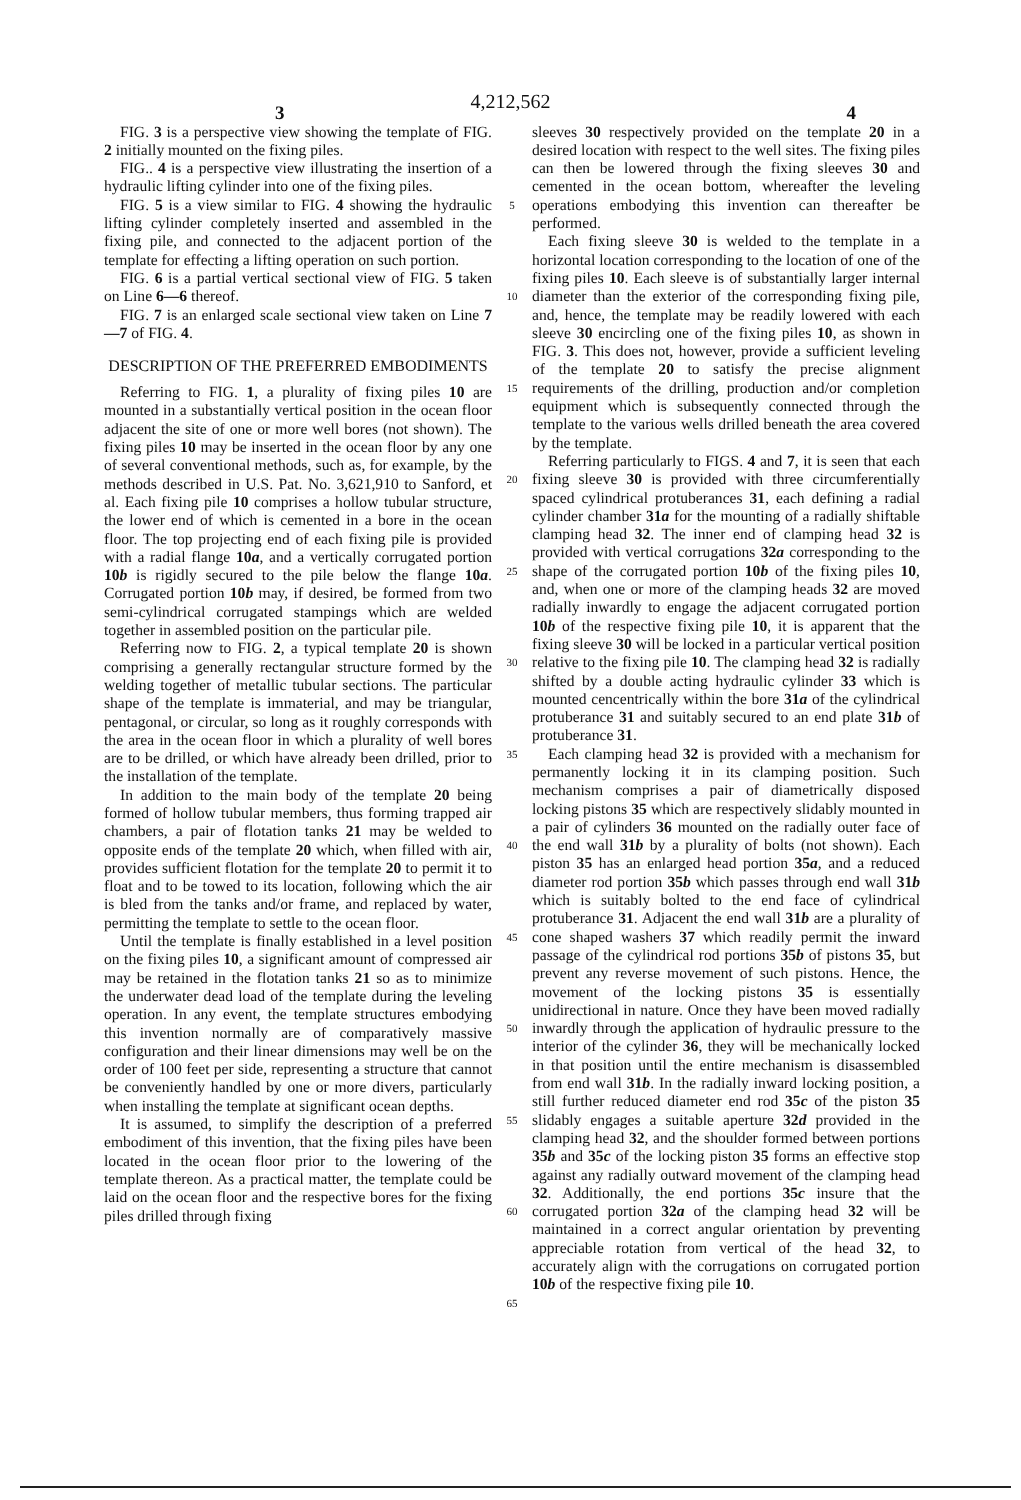4,212,562
3 4
FIG. 3 is a perspective view showing the template of FIG. 2 initially mounted on the fixing piles.
FIG.. 4 is a perspective view illustrating the insertion of a hydraulic lifting cylinder into one of the fixing piles.
FIG. 5 is a view similar to FIG. 4 showing the hydraulic lifting cylinder completely inserted and assembled in the fixing pile, and connected to the adjacent portion of the template for effecting a lifting operation on such portion.
FIG. 6 is a partial vertical sectional view of FIG. 5 taken on Line 6—6 thereof.
FIG. 7 is an enlarged scale sectional view taken on Line 7—7 of FIG. 4.
DESCRIPTION OF THE PREFERRED EMBODIMENTS
Referring to FIG. 1, a plurality of fixing piles 10 are mounted in a substantially vertical position in the ocean floor adjacent the site of one or more well bores (not shown). The fixing piles 10 may be inserted in the ocean floor by any one of several conventional methods, such as, for example, by the methods described in U.S. Pat. No. 3,621,910 to Sanford, et al. Each fixing pile 10 comprises a hollow tubular structure, the lower end of which is cemented in a bore in the ocean floor. The top projecting end of each fixing pile is provided with a radial flange 10a, and a vertically corrugated portion 10b is rigidly secured to the pile below the flange 10a. Corrugated portion 10b may, if desired, be formed from two semi-cylindrical corrugated stampings which are welded together in assembled position on the particular pile.
Referring now to FIG. 2, a typical template 20 is shown comprising a generally rectangular structure formed by the welding together of metallic tubular sections. The particular shape of the template is immaterial, and may be triangular, pentagonal, or circular, so long as it roughly corresponds with the area in the ocean floor in which a plurality of well bores are to be drilled, or which have already been drilled, prior to the installation of the template.
In addition to the main body of the template 20 being formed of hollow tubular members, thus forming trapped air chambers, a pair of flotation tanks 21 may be welded to opposite ends of the template 20 which, when filled with air, provides sufficient flotation for the template 20 to permit it to float and to be towed to its location, following which the air is bled from the tanks and/or frame, and replaced by water, permitting the template to settle to the ocean floor.
Until the template is finally established in a level position on the fixing piles 10, a significant amount of compressed air may be retained in the flotation tanks 21 so as to minimize the underwater dead load of the template during the leveling operation. In any event, the template structures embodying this invention normally are of comparatively massive configuration and their linear dimensions may well be on the order of 100 feet per side, representing a structure that cannot be conveniently handled by one or more divers, particularly when installing the template at significant ocean depths.
It is assumed, to simplify the description of a preferred embodiment of this invention, that the fixing piles have been located in the ocean floor prior to the lowering of the template thereon. As a practical matter, the template could be laid on the ocean floor and the respective bores for the fixing piles drilled through fixing
5
10
15
20
25
30
35
40
45
50
55
60
65
sleeves 30 respectively provided on the template 20 in a desired location with respect to the well sites. The fixing piles can then be lowered through the fixing sleeves 30 and cemented in the ocean bottom, whereafter the leveling operations embodying this invention can thereafter be performed.
Each fixing sleeve 30 is welded to the template in a horizontal location corresponding to the location of one of the fixing piles 10. Each sleeve is of substantially larger internal diameter than the exterior of the corresponding fixing pile, and, hence, the template may be readily lowered with each sleeve 30 encircling one of the fixing piles 10, as shown in FIG. 3. This does not, however, provide a sufficient leveling of the template 20 to satisfy the precise alignment requirements of the drilling, production and/or completion equipment which is subsequently connected through the template to the various wells drilled beneath the area covered by the template.
Referring particularly to FIGS. 4 and 7, it is seen that each fixing sleeve 30 is provided with three circumferentially spaced cylindrical protuberances 31, each defining a radial cylinder chamber 31a for the mounting of a radially shiftable clamping head 32. The inner end of clamping head 32 is provided with vertical corrugations 32a corresponding to the shape of the corrugated portion 10b of the fixing piles 10, and, when one or more of the clamping heads 32 are moved radially inwardly to engage the adjacent corrugated portion 10b of the respective fixing pile 10, it is apparent that the fixing sleeve 30 will be locked in a particular vertical position relative to the fixing pile 10. The clamping head 32 is radially shifted by a double acting hydraulic cylinder 33 which is mounted cencentrically within the bore 31a of the cylindrical protuberance 31 and suitably secured to an end plate 31b of protuberance 31.
Each clamping head 32 is provided with a mechanism for permanently locking it in its clamping position. Such mechanism comprises a pair of diametrically disposed locking pistons 35 which are respectively slidably mounted in a pair of cylinders 36 mounted on the radially outer face of the end wall 31b by a plurality of bolts (not shown). Each piston 35 has an enlarged head portion 35a, and a reduced diameter rod portion 35b which passes through end wall 31b which is suitably bolted to the end face of cylindrical protuberance 31. Adjacent the end wall 31b are a plurality of cone shaped washers 37 which readily permit the inward passage of the cylindrical rod portions 35b of pistons 35, but prevent any reverse movement of such pistons. Hence, the movement of the locking pistons 35 is essentially unidirectional in nature. Once they have been moved radially inwardly through the application of hydraulic pressure to the interior of the cylinder 36, they will be mechanically locked in that position until the entire mechanism is disassembled from end wall 31b. In the radially inward locking position, a still further reduced diameter end rod 35c of the piston 35 slidably engages a suitable aperture 32d provided in the clamping head 32, and the shoulder formed between portions 35b and 35c of the locking piston 35 forms an effective stop against any radially outward movement of the clamping head 32. Additionally, the end portions 35c insure that the corrugated portion 32a of the clamping head 32 will be maintained in a correct angular orientation by preventing appreciable rotation from vertical of the head 32, to accurately align with the corrugations on corrugated portion 10b of the respective fixing pile 10.